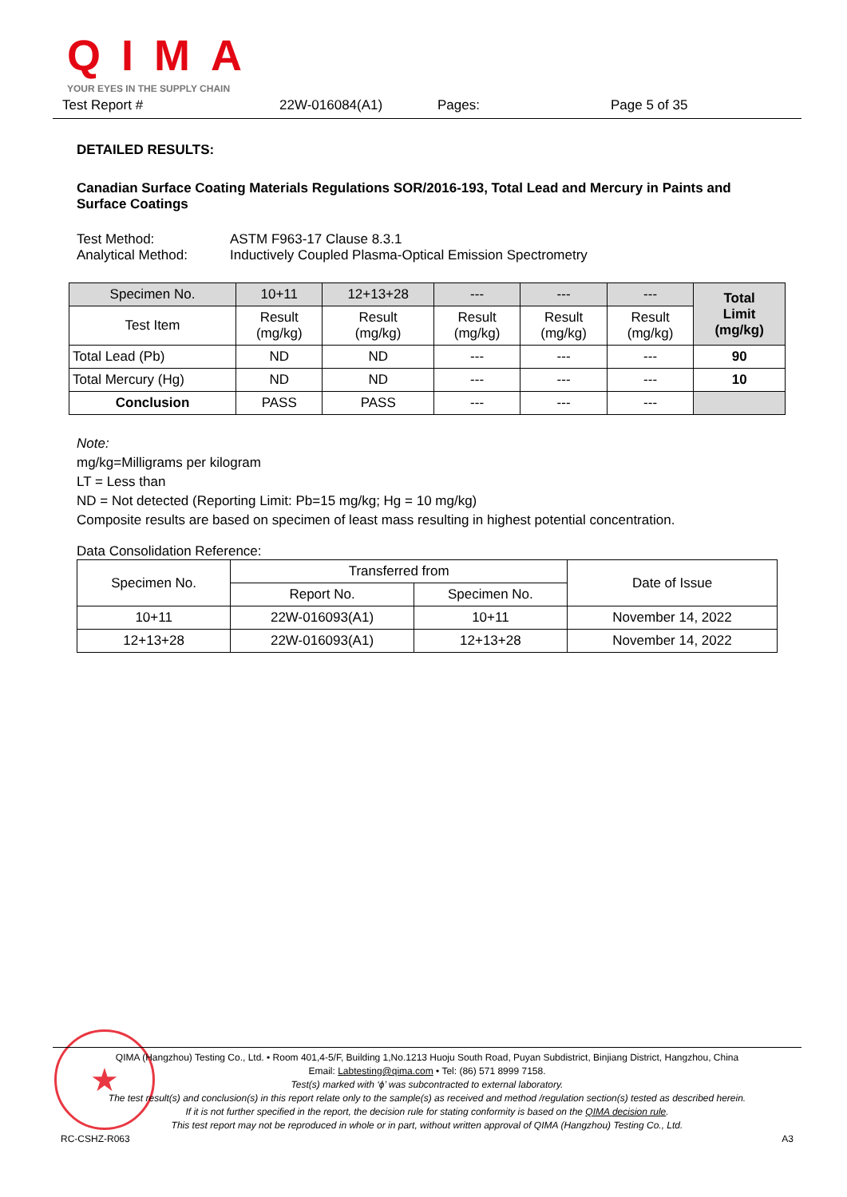QIMA
YOUR EYES IN THE SUPPLY CHAIN
Test Report # 22W-016084(A1) Pages: Page 5 of 35
DETAILED RESULTS:
Canadian Surface Coating Materials Regulations SOR/2016-193, Total Lead and Mercury in Paints and Surface Coatings
Test Method: ASTM F963-17 Clause 8.3.1
Analytical Method: Inductively Coupled Plasma-Optical Emission Spectrometry
| Specimen No. | 10+11 | 12+13+28 | --- | --- | --- | Total Limit (mg/kg) |
| Test Item | Result (mg/kg) | Result (mg/kg) | Result (mg/kg) | Result (mg/kg) | Result (mg/kg) | |
| Total Lead (Pb) | ND | ND | --- | --- | --- | 90 |
| Total Mercury (Hg) | ND | ND | --- | --- | --- | 10 |
| Conclusion | PASS | PASS | --- | --- | --- | |
Note:
mg/kg=Milligrams per kilogram
LT = Less than
ND = Not detected (Reporting Limit: Pb=15 mg/kg; Hg = 10 mg/kg)
Composite results are based on specimen of least mass resulting in highest potential concentration.
Data Consolidation Reference:
| Specimen No. | Transferred from | | Date of Issue |
| | Report No. | Specimen No. | |
| 10+11 | 22W-016093(A1) | 10+11 | November 14, 2022 |
| 12+13+28 | 22W-016093(A1) | 12+13+28 | November 14, 2022 |
★
QIMA (Hangzhou) Testing Co., Ltd. • Room 401,4-5/F, Building 1,No.1213 Huoju South Road, Puyan Subdistrict, Binjiang District, Hangzhou, China
Email: Labtesting@qima.com • Tel: (86) 571 8999 7158.
Test(s) marked with ‘ϕ’ was subcontracted to external laboratory.
The test result(s) and conclusion(s) in this report relate only to the sample(s) as received and method /regulation section(s) tested as described herein.
If it is not further specified in the report, the decision rule for stating conformity is based on the QIMA decision rule.
This test report may not be reproduced in whole or in part, without written approval of QIMA (Hangzhou) Testing Co., Ltd.
RC-CSHZ-R063 A3